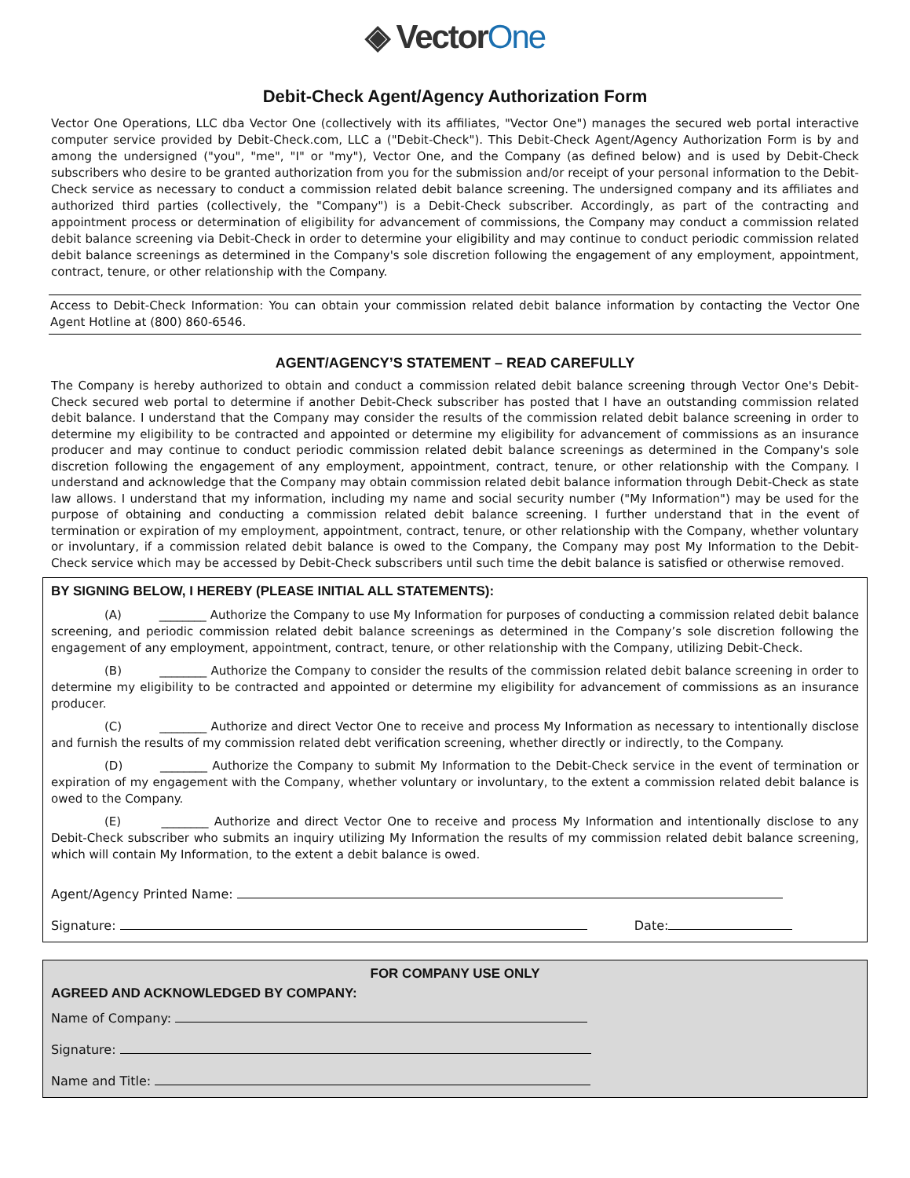◈ VectorOne
Debit-Check Agent/Agency Authorization Form
Vector One Operations, LLC dba Vector One (collectively with its affiliates, "Vector One") manages the secured web portal interactive computer service provided by Debit-Check.com, LLC a ("Debit-Check"). This Debit-Check Agent/Agency Authorization Form is by and among the undersigned ("you", "me", "I" or "my"), Vector One, and the Company (as defined below) and is used by Debit-Check subscribers who desire to be granted authorization from you for the submission and/or receipt of your personal information to the Debit-Check service as necessary to conduct a commission related debit balance screening. The undersigned company and its affiliates and authorized third parties (collectively, the "Company") is a Debit-Check subscriber. Accordingly, as part of the contracting and appointment process or determination of eligibility for advancement of commissions, the Company may conduct a commission related debit balance screening via Debit-Check in order to determine your eligibility and may continue to conduct periodic commission related debit balance screenings as determined in the Company's sole discretion following the engagement of any employment, appointment, contract, tenure, or other relationship with the Company.
Access to Debit-Check Information: You can obtain your commission related debit balance information by contacting the Vector One Agent Hotline at (800) 860-6546.
AGENT/AGENCY’S STATEMENT – READ CAREFULLY
The Company is hereby authorized to obtain and conduct a commission related debit balance screening through Vector One's Debit-Check secured web portal to determine if another Debit-Check subscriber has posted that I have an outstanding commission related debit balance. I understand that the Company may consider the results of the commission related debit balance screening in order to determine my eligibility to be contracted and appointed or determine my eligibility for advancement of commissions as an insurance producer and may continue to conduct periodic commission related debit balance screenings as determined in the Company's sole discretion following the engagement of any employment, appointment, contract, tenure, or other relationship with the Company. I understand and acknowledge that the Company may obtain commission related debit balance information through Debit-Check as state law allows. I understand that my information, including my name and social security number ("My Information") may be used for the purpose of obtaining and conducting a commission related debit balance screening. I further understand that in the event of termination or expiration of my employment, appointment, contract, tenure, or other relationship with the Company, whether voluntary or involuntary, if a commission related debit balance is owed to the Company, the Company may post My Information to the Debit-Check service which may be accessed by Debit-Check subscribers until such time the debit balance is satisfied or otherwise removed.
BY SIGNING BELOW, I HEREBY (PLEASE INITIAL ALL STATEMENTS):
(A) ________ Authorize the Company to use My Information for purposes of conducting a commission related debit balance screening, and periodic commission related debit balance screenings as determined in the Company’s sole discretion following the engagement of any employment, appointment, contract, tenure, or other relationship with the Company, utilizing Debit-Check.
(B) ________ Authorize the Company to consider the results of the commission related debit balance screening in order to determine my eligibility to be contracted and appointed or determine my eligibility for advancement of commissions as an insurance producer.
(C) ________ Authorize and direct Vector One to receive and process My Information as necessary to intentionally disclose and furnish the results of my commission related debt verification screening, whether directly or indirectly, to the Company.
(D) ________ Authorize the Company to submit My Information to the Debit-Check service in the event of termination or expiration of my engagement with the Company, whether voluntary or involuntary, to the extent a commission related debit balance is owed to the Company.
(E) ________ Authorize and direct Vector One to receive and process My Information and intentionally disclose to any Debit-Check subscriber who submits an inquiry utilizing My Information the results of my commission related debit balance screening, which will contain My Information, to the extent a debit balance is owed.
Agent/Agency Printed Name:
Signature: Date:
FOR COMPANY USE ONLY
AGREED AND ACKNOWLEDGED BY COMPANY:
Name of Company:
Signature:
Name and Title: